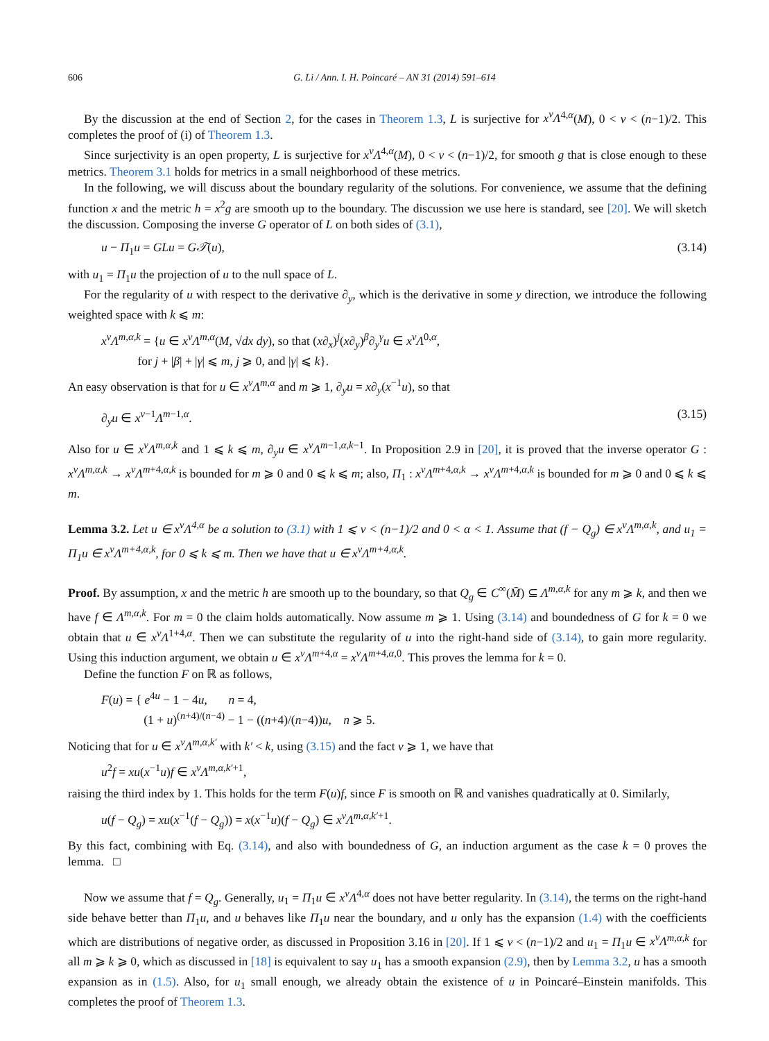606 G. Li / Ann. I. H. Poincaré – AN 31 (2014) 591–614
By the discussion at the end of Section 2, for the cases in Theorem 1.3, L is surjective for x<sup>ν</sup>Λ<sup>4,α</sup>(M), 0 < ν < (n−1)/2. This completes the proof of (i) of Theorem 1.3.
Since surjectivity is an open property, L is surjective for x<sup>ν</sup>Λ<sup>4,α</sup>(M), 0 < ν < (n−1)/2, for smooth g that is close enough to these metrics. Theorem 3.1 holds for metrics in a small neighborhood of these metrics.
In the following, we will discuss about the boundary regularity of the solutions. For convenience, we assume that the defining function x and the metric h = x<sup>2</sup>g are smooth up to the boundary. The discussion we use here is standard, see [20]. We will sketch the discussion. Composing the inverse G operator of L on both sides of (3.1),
u − Π<sub>1</sub>u = GLu = G𝒯(u), (3.14)
with u<sub>1</sub> = Π<sub>1</sub>u the projection of u to the null space of L.
For the regularity of u with respect to the derivative ∂<sub>y</sub>, which is the derivative in some y direction, we introduce the following weighted space with k ⩽ m:
x<sup>ν</sup>Λ<sup>m,α,k</sup> = {u ∈ x<sup>ν</sup>Λ<sup>m,α</sup>(M, √dx dy), so that (x∂<sub>x</sub>)<sup>j</sup>(x∂<sub>y</sub>)<sup>β</sup>∂<sub>y</sub><sup>γ</sup>u ∈ x<sup>ν</sup>Λ<sup>0,α</sup>,
for j + |β| + |γ| ⩽ m, j ⩾ 0, and |γ| ⩽ k}.
An easy observation is that for u ∈ x<sup>ν</sup>Λ<sup>m,α</sup> and m ⩾ 1, ∂<sub>y</sub>u = x∂<sub>y</sub>(x<sup>−1</sup>u), so that
∂<sub>y</sub>u ∈ x<sup>ν−1</sup>Λ<sup>m−1,α</sup>. (3.15)
Also for u ∈ x<sup>ν</sup>Λ<sup>m,α,k</sup> and 1 ⩽ k ⩽ m, ∂<sub>y</sub>u ∈ x<sup>ν</sup>Λ<sup>m−1,α,k−1</sup>. In Proposition 2.9 in [20], it is proved that the inverse operator G : x<sup>ν</sup>Λ<sup>m,α,k</sup> → x<sup>ν</sup>Λ<sup>m+4,α,k</sup> is bounded for m ⩾ 0 and 0 ⩽ k ⩽ m; also, Π<sub>1</sub> : x<sup>ν</sup>Λ<sup>m+4,α,k</sup> → x<sup>ν</sup>Λ<sup>m+4,α,k</sup> is bounded for m ⩾ 0 and 0 ⩽ k ⩽ m.
Lemma 3.2. Let u ∈ x<sup>ν</sup>Λ<sup>4,α</sup> be a solution to (3.1) with 1 ⩽ ν < (n−1)/2 and 0 < α < 1. Assume that (f − Q<sub>g</sub>) ∈ x<sup>ν</sup>Λ<sup>m,α,k</sup>, and u<sub>1</sub> = Π<sub>1</sub>u ∈ x<sup>ν</sup>Λ<sup>m+4,α,k</sup>, for 0 ⩽ k ⩽ m. Then we have that u ∈ x<sup>ν</sup>Λ<sup>m+4,α,k</sup>.
Proof. By assumption, x and the metric h are smooth up to the boundary, so that Q<sub>g</sub> ∈ C<sup>∞</sup>(M̄) ⊆ Λ<sup>m,α,k</sup> for any m ⩾ k, and then we have f ∈ Λ<sup>m,α,k</sup>. For m = 0 the claim holds automatically. Now assume m ⩾ 1. Using (3.14) and boundedness of G for k = 0 we obtain that u ∈ x<sup>ν</sup>Λ<sup>1+4,α</sup>. Then we can substitute the regularity of u into the right-hand side of (3.14), to gain more regularity. Using this induction argument, we obtain u ∈ x<sup>ν</sup>Λ<sup>m+4,α</sup> = x<sup>ν</sup>Λ<sup>m+4,α,0</sup>. This proves the lemma for k = 0.
Define the function F on ℝ as follows,
F(u) = { e<sup>4u</sup> − 1 − 4u, n = 4,
(1 + u)<sup>(n+4)/(n−4)</sup> − 1 − ((n+4)/(n−4))u, n ⩾ 5.
Noticing that for u ∈ x<sup>ν</sup>Λ<sup>m,α,k′</sup> with k′ < k, using (3.15) and the fact ν ⩾ 1, we have that
u<sup>2</sup>f = xu(x<sup>−1</sup>u)f ∈ x<sup>ν</sup>Λ<sup>m,α,k′+1</sup>,
raising the third index by 1. This holds for the term F(u)f, since F is smooth on ℝ and vanishes quadratically at 0. Similarly,
u(f − Q<sub>g</sub>) = xu(x<sup>−1</sup>(f − Q<sub>g</sub>)) = x(x<sup>−1</sup>u)(f − Q<sub>g</sub>) ∈ x<sup>ν</sup>Λ<sup>m,α,k′+1</sup>.
By this fact, combining with Eq. (3.14), and also with boundedness of G, an induction argument as the case k = 0 proves the lemma. □
Now we assume that f = Q<sub>g</sub>. Generally, u<sub>1</sub> = Π<sub>1</sub>u ∈ x<sup>ν</sup>Λ<sup>4,α</sup> does not have better regularity. In (3.14), the terms on the right-hand side behave better than Π<sub>1</sub>u, and u behaves like Π<sub>1</sub>u near the boundary, and u only has the expansion (1.4) with the coefficients which are distributions of negative order, as discussed in Proposition 3.16 in [20]. If 1 ⩽ ν < (n−1)/2 and u<sub>1</sub> = Π<sub>1</sub>u ∈ x<sup>ν</sup>Λ<sup>m,α,k</sup> for all m ⩾ k ⩾ 0, which as discussed in [18] is equivalent to say u<sub>1</sub> has a smooth expansion (2.9), then by Lemma 3.2, u has a smooth expansion as in (1.5). Also, for u<sub>1</sub> small enough, we already obtain the existence of u in Poincaré–Einstein manifolds. This completes the proof of Theorem 1.3.